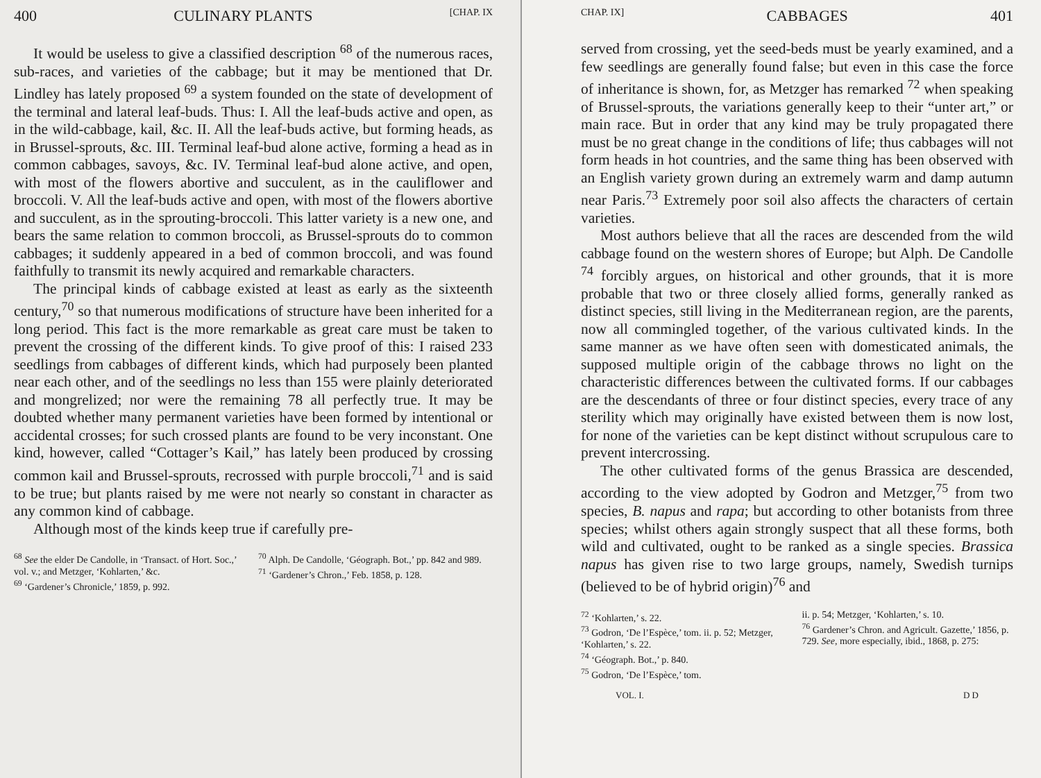400 CULINARY PLANTS [CHAP. IX
It would be useless to give a classified description <sup>68</sup> of the numerous races, sub-races, and varieties of the cabbage; but it may be mentioned that Dr. Lindley has lately proposed <sup>69</sup> a system founded on the state of development of the terminal and lateral leaf-buds. Thus: I. All the leaf-buds active and open, as in the wild-cabbage, kail, &c. II. All the leaf-buds active, but forming heads, as in Brussel-sprouts, &c. III. Terminal leaf-bud alone active, forming a head as in common cabbages, savoys, &c. IV. Terminal leaf-bud alone active, and open, with most of the flowers abortive and succulent, as in the cauliflower and broccoli. V. All the leaf-buds active and open, with most of the flowers abortive and succulent, as in the sprouting-broccoli. This latter variety is a new one, and bears the same relation to common broccoli, as Brussel-sprouts do to common cabbages; it suddenly appeared in a bed of common broccoli, and was found faithfully to transmit its newly acquired and remarkable characters.
The principal kinds of cabbage existed at least as early as the sixteenth century,<sup>70</sup> so that numerous modifications of structure have been inherited for a long period. This fact is the more remarkable as great care must be taken to prevent the crossing of the different kinds. To give proof of this: I raised 233 seedlings from cabbages of different kinds, which had purposely been planted near each other, and of the seedlings no less than 155 were plainly deteriorated and mongrelized; nor were the remaining 78 all perfectly true. It may be doubted whether many permanent varieties have been formed by intentional or accidental crosses; for such crossed plants are found to be very inconstant. One kind, however, called “Cottager’s Kail,” has lately been produced by crossing common kail and Brussel-sprouts, recrossed with purple broccoli,<sup>71</sup> and is said to be true; but plants raised by me were not nearly so constant in character as any common kind of cabbage.
Although most of the kinds keep true if carefully pre-
<sup>68</sup> See the elder De Candolle, in ‘Transact. of Hort. Soc.,’ vol. v.; and Metzger, ‘Kohlarten,’ &c.
<sup>69</sup> ‘Gardener’s Chronicle,’ 1859, p. 992.
<sup>70</sup> Alph. De Candolle, ‘Géograph. Bot.,’ pp. 842 and 989.
<sup>71</sup> ‘Gardener’s Chron.,’ Feb. 1858, p. 128.
CHAP. IX] CABBAGES 401
served from crossing, yet the seed-beds must be yearly examined, and a few seedlings are generally found false; but even in this case the force of inheritance is shown, for, as Metzger has remarked <sup>72</sup> when speaking of Brussel-sprouts, the variations generally keep to their “unter art,” or main race. But in order that any kind may be truly propagated there must be no great change in the conditions of life; thus cabbages will not form heads in hot countries, and the same thing has been observed with an English variety grown during an extremely warm and damp autumn near Paris.<sup>73</sup> Extremely poor soil also affects the characters of certain varieties.
Most authors believe that all the races are descended from the wild cabbage found on the western shores of Europe; but Alph. De Candolle <sup>74</sup> forcibly argues, on historical and other grounds, that it is more probable that two or three closely allied forms, generally ranked as distinct species, still living in the Mediterranean region, are the parents, now all commingled together, of the various cultivated kinds. In the same manner as we have often seen with domesticated animals, the supposed multiple origin of the cabbage throws no light on the characteristic differences between the cultivated forms. If our cabbages are the descendants of three or four distinct species, every trace of any sterility which may originally have existed between them is now lost, for none of the varieties can be kept distinct without scrupulous care to prevent intercrossing.
The other cultivated forms of the genus Brassica are descended, according to the view adopted by Godron and Metzger,<sup>75</sup> from two species, B. napus and rapa; but according to other botanists from three species; whilst others again strongly suspect that all these forms, both wild and cultivated, ought to be ranked as a single species. Brassica napus has given rise to two large groups, namely, Swedish turnips (believed to be of hybrid origin)<sup>76</sup> and
<sup>72</sup> ‘Kohlarten,’ s. 22.
<sup>73</sup> Godron, ‘De l’Espèce,’ tom. ii. p. 52; Metzger, ‘Kohlarten,’ s. 22.
<sup>74</sup> ‘Géograph. Bot.,’ p. 840.
<sup>75</sup> Godron, ‘De l’Espèce,’ tom.
ii. p. 54; Metzger, ‘Kohlarten,’ s. 10.
<sup>76</sup> Gardener’s Chron. and Agricult. Gazette,’ 1856, p. 729. See, more especially, ibid., 1868, p. 275:
VOL. I. D D